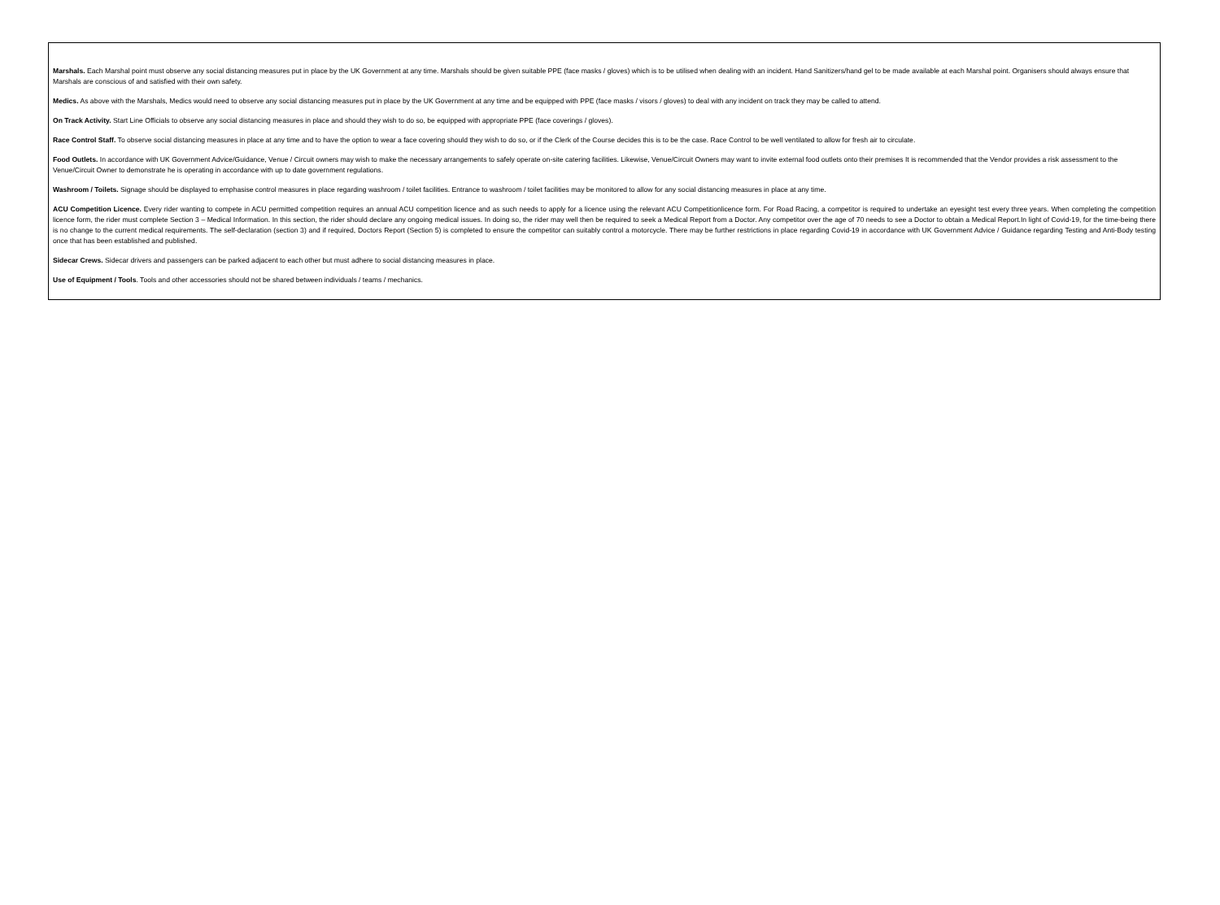Marshals. Each Marshal point must observe any social distancing measures put in place by the UK Government at any time. Marshals should be given suitable PPE (face masks / gloves) which is to be utilised when dealing with an incident. Hand Sanitizers/hand gel to be made available at each Marshal point. Organisers should always ensure that Marshals are conscious of and satisfied with their own safety.
Medics. As above with the Marshals, Medics would need to observe any social distancing measures put in place by the UK Government at any time and be equipped with PPE (face masks / visors / gloves) to deal with any incident on track they may be called to attend.
On Track Activity. Start Line Officials to observe any social distancing measures in place and should they wish to do so, be equipped with appropriate PPE (face coverings / gloves).
Race Control Staff. To observe social distancing measures in place at any time and to have the option to wear a face covering should they wish to do so, or if the Clerk of the Course decides this is to be the case. Race Control to be well ventilated to allow for fresh air to circulate.
Food Outlets. In accordance with UK Government Advice/Guidance, Venue / Circuit owners may wish to make the necessary arrangements to safely operate on-site catering facilities. Likewise, Venue/Circuit Owners may want to invite external food outlets onto their premises It is recommended that the Vendor provides a risk assessment to the Venue/Circuit Owner to demonstrate he is operating in accordance with up to date government regulations.
Washroom / Toilets. Signage should be displayed to emphasise control measures in place regarding washroom / toilet facilities. Entrance to washroom / toilet facilities may be monitored to allow for any social distancing measures in place at any time.
ACU Competition Licence. Every rider wanting to compete in ACU permitted competition requires an annual ACU competition licence and as such needs to apply for a licence using the relevant ACU Competitionlicence form. For Road Racing, a competitor is required to undertake an eyesight test every three years. When completing the competition licence form, the rider must complete Section 3 – Medical Information. In this section, the rider should declare any ongoing medical issues. In doing so, the rider may well then be required to seek a Medical Report from a Doctor. Any competitor over the age of 70 needs to see a Doctor to obtain a Medical Report.In light of Covid-19, for the time-being there is no change to the current medical requirements. The self-declaration (section 3) and if required, Doctors Report (Section 5) is completed to ensure the competitor can suitably control a motorcycle. There may be further restrictions in place regarding Covid-19 in accordance with UK Government Advice / Guidance regarding Testing and Anti-Body testing once that has been established and published.
Sidecar Crews. Sidecar drivers and passengers can be parked adjacent to each other but must adhere to social distancing measures in place.
Use of Equipment / Tools. Tools and other accessories should not be shared between individuals / teams / mechanics.